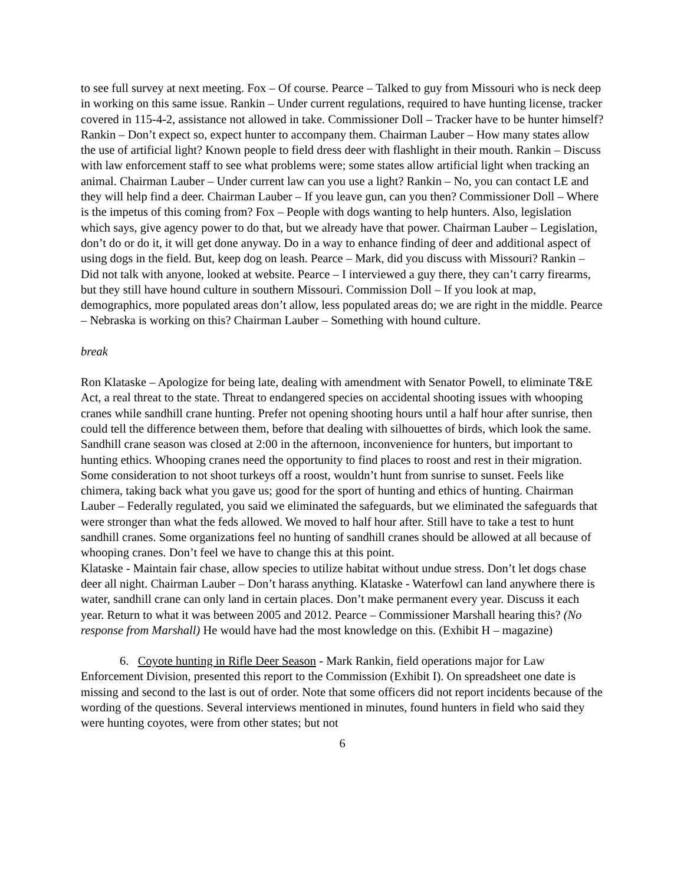to see full survey at next meeting. Fox – Of course. Pearce – Talked to guy from Missouri who is neck deep in working on this same issue. Rankin – Under current regulations, required to have hunting license, tracker covered in 115-4-2, assistance not allowed in take. Commissioner Doll – Tracker have to be hunter himself? Rankin – Don’t expect so, expect hunter to accompany them. Chairman Lauber – How many states allow the use of artificial light? Known people to field dress deer with flashlight in their mouth. Rankin – Discuss with law enforcement staff to see what problems were; some states allow artificial light when tracking an animal. Chairman Lauber – Under current law can you use a light? Rankin – No, you can contact LE and they will help find a deer. Chairman Lauber – If you leave gun, can you then? Commissioner Doll – Where is the impetus of this coming from? Fox – People with dogs wanting to help hunters. Also, legislation which says, give agency power to do that, but we already have that power. Chairman Lauber – Legislation, don’t do or do it, it will get done anyway. Do in a way to enhance finding of deer and additional aspect of using dogs in the field. But, keep dog on leash. Pearce – Mark, did you discuss with Missouri? Rankin – Did not talk with anyone, looked at website. Pearce – I interviewed a guy there, they can’t carry firearms, but they still have hound culture in southern Missouri. Commission Doll – If you look at map, demographics, more populated areas don’t allow, less populated areas do; we are right in the middle. Pearce – Nebraska is working on this? Chairman Lauber – Something with hound culture.
break
Ron Klataske – Apologize for being late, dealing with amendment with Senator Powell, to eliminate T&E Act, a real threat to the state. Threat to endangered species on accidental shooting issues with whooping cranes while sandhill crane hunting. Prefer not opening shooting hours until a half hour after sunrise, then could tell the difference between them, before that dealing with silhouettes of birds, which look the same. Sandhill crane season was closed at 2:00 in the afternoon, inconvenience for hunters, but important to hunting ethics. Whooping cranes need the opportunity to find places to roost and rest in their migration. Some consideration to not shoot turkeys off a roost, wouldn’t hunt from sunrise to sunset. Feels like chimera, taking back what you gave us; good for the sport of hunting and ethics of hunting. Chairman Lauber – Federally regulated, you said we eliminated the safeguards, but we eliminated the safeguards that were stronger than what the feds allowed. We moved to half hour after. Still have to take a test to hunt sandhill cranes. Some organizations feel no hunting of sandhill cranes should be allowed at all because of whooping cranes. Don’t feel we have to change this at this point.
Klataske - Maintain fair chase, allow species to utilize habitat without undue stress. Don’t let dogs chase deer all night. Chairman Lauber – Don’t harass anything. Klataske - Waterfowl can land anywhere there is water, sandhill crane can only land in certain places. Don’t make permanent every year. Discuss it each year. Return to what it was between 2005 and 2012. Pearce – Commissioner Marshall hearing this? (No response from Marshall) He would have had the most knowledge on this. (Exhibit H – magazine)
6. Coyote hunting in Rifle Deer Season - Mark Rankin, field operations major for Law Enforcement Division, presented this report to the Commission (Exhibit I). On spreadsheet one date is missing and second to the last is out of order. Note that some officers did not report incidents because of the wording of the questions. Several interviews mentioned in minutes, found hunters in field who said they were hunting coyotes, were from other states; but not
6